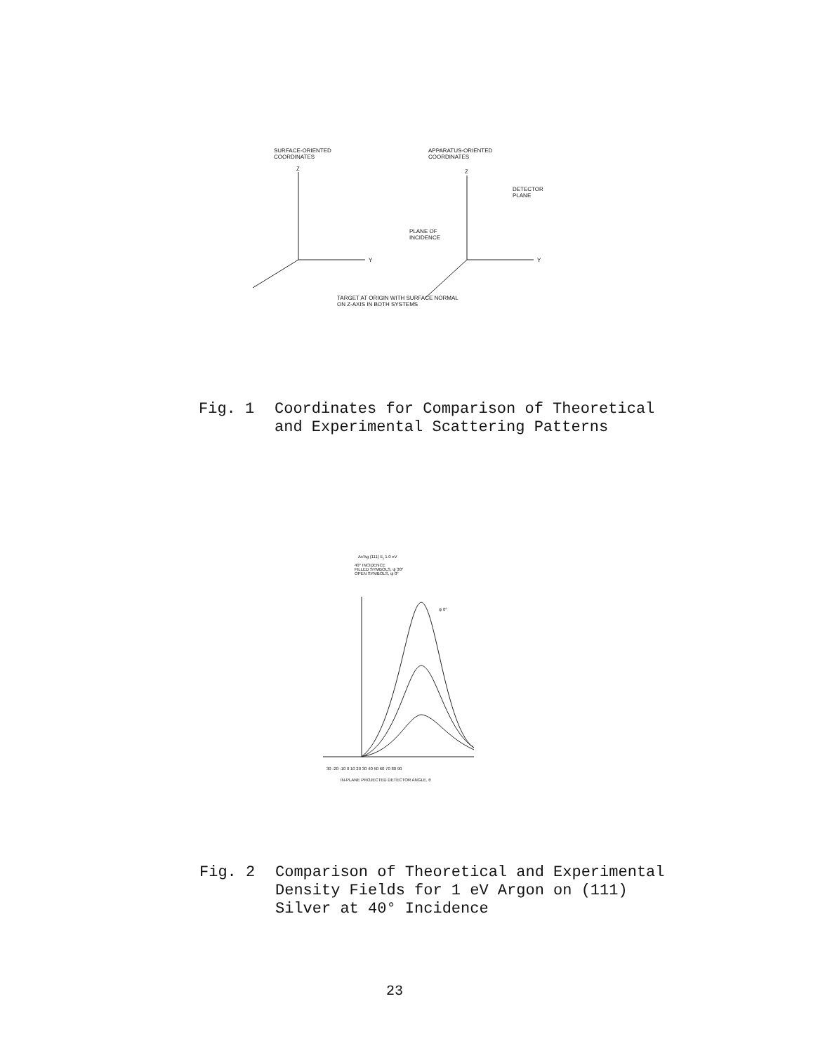SURFACE-ORIENTED
COORDINATES
APPARATUS-ORIENTED
COORDINATES
DETECTOR
PLANE
PLANE OF
INCIDENCE
TARGET AT ORIGIN WITH SURFACE NORMAL
ON Z-AXIS IN BOTH SYSTEMS
Z
Z
Y
Y
Fig. 1 Coordinates for Comparison of Theoretical
and Experimental Scattering Patterns
Ar/Ag (111) E<sub>i</sub> 1.0 eV
40° INCIDENCE
FILLED SYMBOLS, ψ 30°
OPEN SYMBOLS, ψ 0°
30 -20 -10 0 10 20 30 40 50 60 70 80 90
IN-PLANE PROJECTED DETECTOR ANGLE, θ
ψ 0°
Fig. 2 Comparison of Theoretical and Experimental
Density Fields for 1 eV Argon on (111)
Silver at 40° Incidence
23